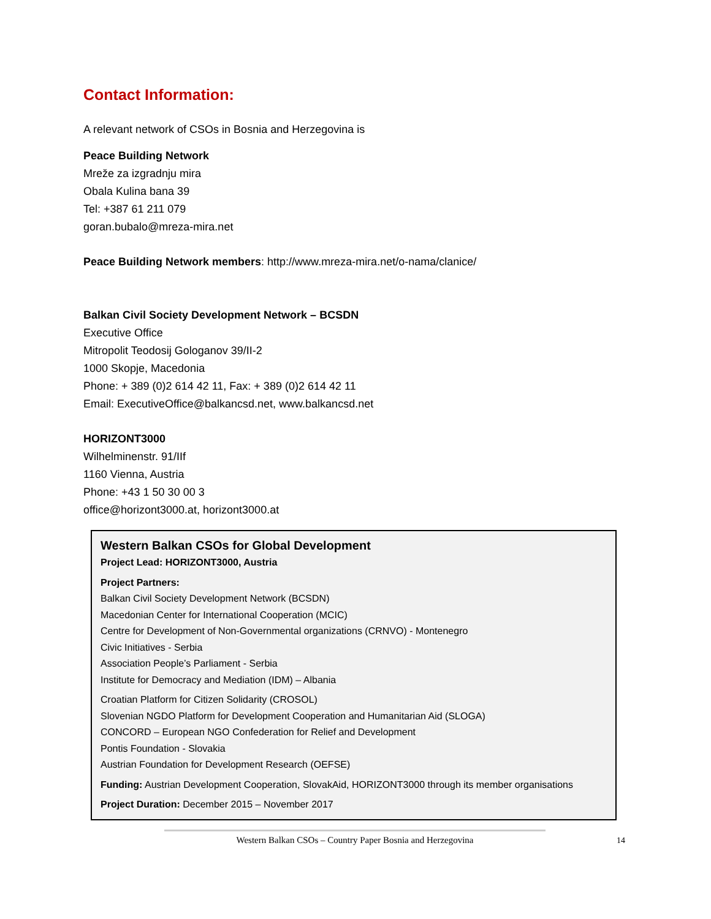Contact Information:
A relevant network of CSOs in Bosnia and Herzegovina is
Peace Building Network
Mreže za izgradnju mira
Obala Kulina bana 39
Tel: +387 61 211 079
goran.bubalo@mreza-mira.net
Peace Building Network members: http://www.mreza-mira.net/o-nama/clanice/
Balkan Civil Society Development Network – BCSDN
Executive Office
Mitropolit Teodosij Gologanov 39/II-2
1000 Skopje, Macedonia
Phone: + 389 (0)2 614 42 11, Fax: + 389 (0)2 614 42 11
Email: ExecutiveOffice@balkancsd.net, www.balkancsd.net
HORIZONT3000
Wilhelminenstr. 91/IIf
1160 Vienna, Austria
Phone: +43 1 50 30 00 3
office@horizont3000.at, horizont3000.at
Western Balkan CSOs for Global Development
Project Lead: HORIZONT3000, Austria
Project Partners:
Balkan Civil Society Development Network (BCSDN)
Macedonian Center for International Cooperation (MCIC)
Centre for Development of Non-Governmental organizations (CRNVO) - Montenegro
Civic Initiatives - Serbia
Association People’s Parliament - Serbia
Institute for Democracy and Mediation (IDM) – Albania
Croatian Platform for Citizen Solidarity (CROSOL)
Slovenian NGDO Platform for Development Cooperation and Humanitarian Aid (SLOGA)
CONCORD – European NGO Confederation for Relief and Development
Pontis Foundation - Slovakia
Austrian Foundation for Development Research (OEFSE)
Funding: Austrian Development Cooperation, SlovakAid, HORIZONT3000 through its member organisations
Project Duration: December 2015 – November 2017
Western Balkan CSOs – Country Paper Bosnia and Herzegovina
14